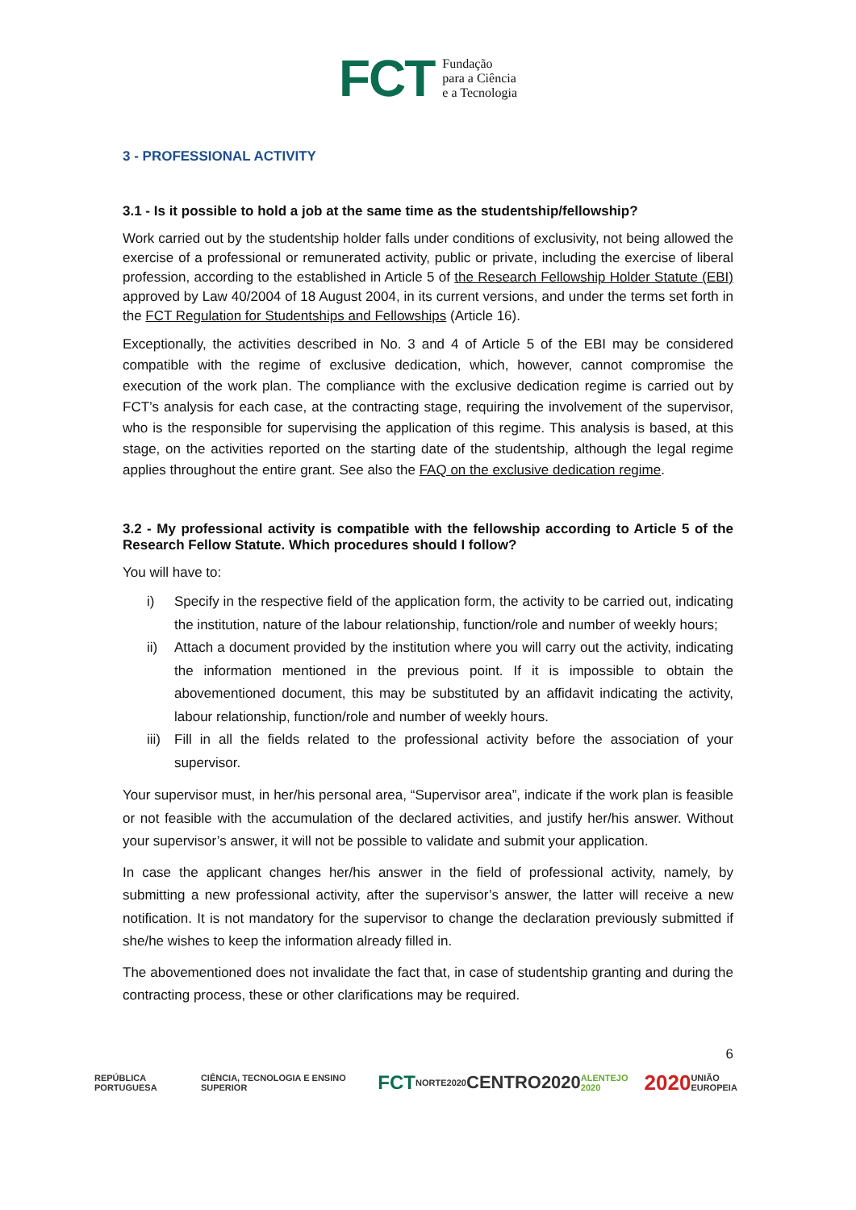FCT Fundação
para a Ciência
e a Tecnologia
3 - PROFESSIONAL ACTIVITY
3.1 - Is it possible to hold a job at the same time as the studentship/fellowship?
Work carried out by the studentship holder falls under conditions of exclusivity, not being allowed the exercise of a professional or remunerated activity, public or private, including the exercise of liberal profession, according to the established in Article 5 of the Research Fellowship Holder Statute (EBI) approved by Law 40/2004 of 18 August 2004, in its current versions, and under the terms set forth in the FCT Regulation for Studentships and Fellowships (Article 16).
Exceptionally, the activities described in No. 3 and 4 of Article 5 of the EBI may be considered compatible with the regime of exclusive dedication, which, however, cannot compromise the execution of the work plan. The compliance with the exclusive dedication regime is carried out by FCT’s analysis for each case, at the contracting stage, requiring the involvement of the supervisor, who is the responsible for supervising the application of this regime. This analysis is based, at this stage, on the activities reported on the starting date of the studentship, although the legal regime applies throughout the entire grant. See also the FAQ on the exclusive dedication regime.
3.2 - My professional activity is compatible with the fellowship according to Article 5 of the Research Fellow Statute. Which procedures should I follow?
You will have to:
i) Specify in the respective field of the application form, the activity to be carried out, indicating the institution, nature of the labour relationship, function/role and number of weekly hours;
ii) Attach a document provided by the institution where you will carry out the activity, indicating the information mentioned in the previous point. If it is impossible to obtain the abovementioned document, this may be substituted by an affidavit indicating the activity, labour relationship, function/role and number of weekly hours.
iii) Fill in all the fields related to the professional activity before the association of your supervisor.
Your supervisor must, in her/his personal area, “Supervisor area”, indicate if the work plan is feasible or not feasible with the accumulation of the declared activities, and justify her/his answer. Without your supervisor’s answer, it will not be possible to validate and submit your application.
In case the applicant changes her/his answer in the field of professional activity, namely, by submitting a new professional activity, after the supervisor’s answer, the latter will receive a new notification. It is not mandatory for the supervisor to change the declaration previously submitted if she/he wishes to keep the information already filled in.
The abovementioned does not invalidate the fact that, in case of studentship granting and during the contracting process, these or other clarifications may be required.
6
REPÚBLICA PORTUGUESA CIÊNCIA, TECNOLOGIA E ENSINO SUPERIOR FCT NORTE2020 CENTRO2020 ALENTEJO 2020 2020 UNIÃO EUROPEIA